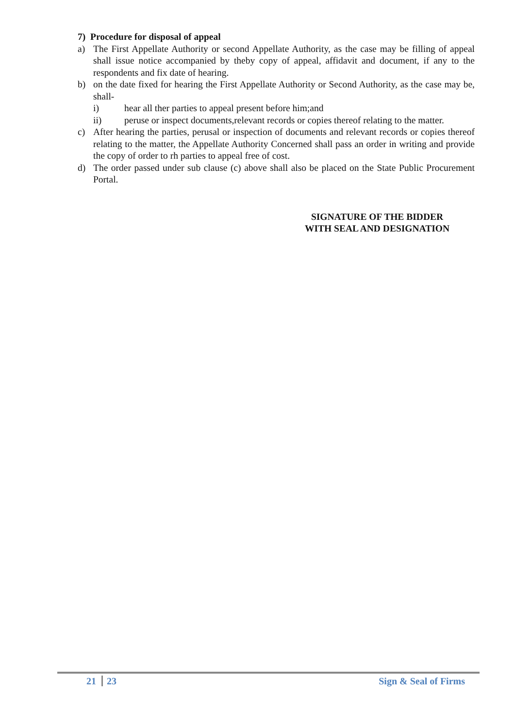7) Procedure for disposal of appeal
a) The First Appellate Authority or second Appellate Authority, as the case may be filling of appeal shall issue notice accompanied by theby copy of appeal, affidavit and document, if any to the respondents and fix date of hearing.
b) on the date fixed for hearing the First Appellate Authority or Second Authority, as the case may be, shall-
i) hear all ther parties to appeal present before him;and
ii) peruse or inspect documents,relevant records or copies thereof relating to the matter.
c) After hearing the parties, perusal or inspection of documents and relevant records or copies thereof relating to the matter, the Appellate Authority Concerned shall pass an order in writing and provide the copy of order to rh parties to appeal free of cost.
d) The order passed under sub clause (c) above shall also be placed on the State Public Procurement Portal.
SIGNATURE OF THE BIDDER
WITH SEAL AND DESIGNATION
21 23 Sign & Seal of Firms